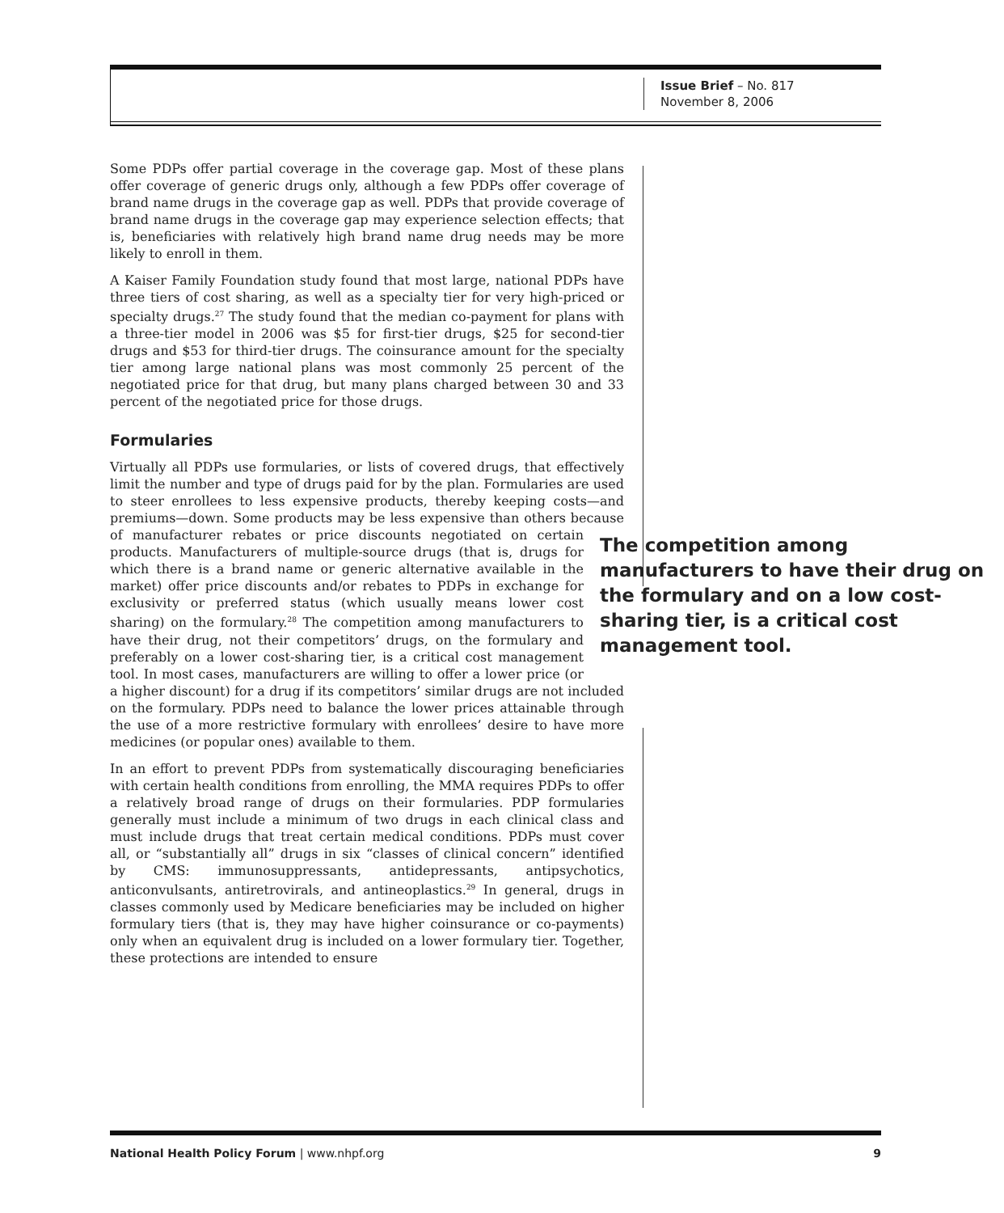Issue Brief – No. 817
November 8, 2006
Some PDPs offer partial coverage in the coverage gap. Most of these plans offer coverage of generic drugs only, although a few PDPs offer coverage of brand name drugs in the coverage gap as well. PDPs that provide coverage of brand name drugs in the coverage gap may experience selection effects; that is, beneficiaries with relatively high brand name drug needs may be more likely to enroll in them.
A Kaiser Family Foundation study found that most large, national PDPs have three tiers of cost sharing, as well as a specialty tier for very high-priced or specialty drugs.<sup>27</sup> The study found that the median co-payment for plans with a three-tier model in 2006 was $5 for first-tier drugs, $25 for second-tier drugs and $53 for third-tier drugs. The coinsurance amount for the specialty tier among large national plans was most commonly 25 percent of the negotiated price for that drug, but many plans charged between 30 and 33 percent of the negotiated price for those drugs.
Formularies
Virtually all PDPs use formularies, or lists of covered drugs, that effectively limit the number and type of drugs paid for by the plan. Formularies are used to steer enrollees to less expensive products, thereby keeping costs—and premiums—down. Some products may be less expensive than others because of manufacturer rebates or price discounts negotiated on certain The competition among manufacturers to have their drug on the formulary and on a low cost-sharing tier, is a critical cost management tool. products. Manufacturers of multiple-source drugs (that is, drugs for which there is a brand name or generic alternative available in the market) offer price discounts and/or rebates to PDPs in exchange for exclusivity or preferred status (which usually means lower cost sharing) on the formulary.<sup>28</sup> The competition among manufacturers to have their drug, not their competitors’ drugs, on the formulary and preferably on a lower cost-sharing tier, is a critical cost management tool. In most cases, manufacturers are willing to offer a lower price (or a higher discount) for a drug if its competitors’ similar drugs are not included on the formulary. PDPs need to balance the lower prices attainable through the use of a more restrictive formulary with enrollees’ desire to have more medicines (or popular ones) available to them.
In an effort to prevent PDPs from systematically discouraging beneficiaries with certain health conditions from enrolling, the MMA requires PDPs to offer a relatively broad range of drugs on their formularies. PDP formularies generally must include a minimum of two drugs in each clinical class and must include drugs that treat certain medical conditions. PDPs must cover all, or “substantially all” drugs in six “classes of clinical concern” identified by CMS: immunosuppressants, antidepressants, antipsychotics, anticonvulsants, antiretrovirals, and antineoplastics.<sup>29</sup> In general, drugs in classes commonly used by Medicare beneficiaries may be included on higher formulary tiers (that is, they may have higher coinsurance or co-payments) only when an equivalent drug is included on a lower formulary tier. Together, these protections are intended to ensure
National Health Policy Forum | www.nhpf.org 9